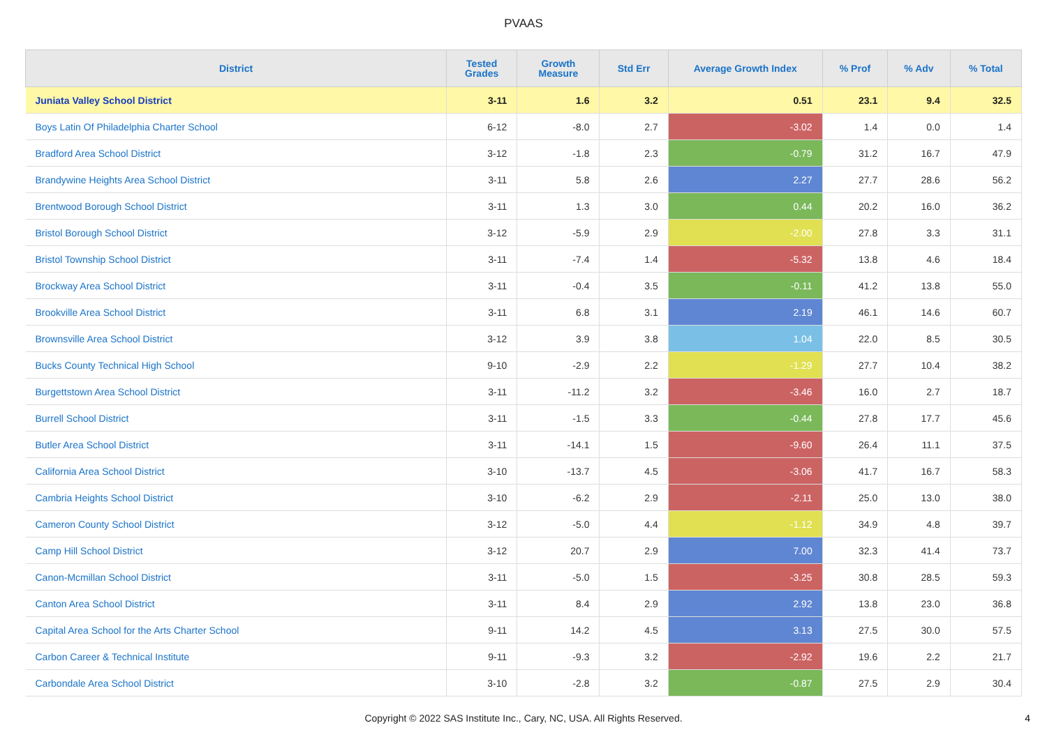PVAAS
| District | Tested Grades | Growth Measure | Std Err | Average Growth Index | % Prof | % Adv | % Total |
| --- | --- | --- | --- | --- | --- | --- | --- |
| Juniata Valley School District | 3-11 | 1.6 | 3.2 | 0.51 | 23.1 | 9.4 | 32.5 |
| Boys Latin Of Philadelphia Charter School | 6-12 | -8.0 | 2.7 | -3.02 | 1.4 | 0.0 | 1.4 |
| Bradford Area School District | 3-12 | -1.8 | 2.3 | -0.79 | 31.2 | 16.7 | 47.9 |
| Brandywine Heights Area School District | 3-11 | 5.8 | 2.6 | 2.27 | 27.7 | 28.6 | 56.2 |
| Brentwood Borough School District | 3-11 | 1.3 | 3.0 | 0.44 | 20.2 | 16.0 | 36.2 |
| Bristol Borough School District | 3-12 | -5.9 | 2.9 | -2.00 | 27.8 | 3.3 | 31.1 |
| Bristol Township School District | 3-11 | -7.4 | 1.4 | -5.32 | 13.8 | 4.6 | 18.4 |
| Brockway Area School District | 3-11 | -0.4 | 3.5 | -0.11 | 41.2 | 13.8 | 55.0 |
| Brookville Area School District | 3-11 | 6.8 | 3.1 | 2.19 | 46.1 | 14.6 | 60.7 |
| Brownsville Area School District | 3-12 | 3.9 | 3.8 | 1.04 | 22.0 | 8.5 | 30.5 |
| Bucks County Technical High School | 9-10 | -2.9 | 2.2 | -1.29 | 27.7 | 10.4 | 38.2 |
| Burgettstown Area School District | 3-11 | -11.2 | 3.2 | -3.46 | 16.0 | 2.7 | 18.7 |
| Burrell School District | 3-11 | -1.5 | 3.3 | -0.44 | 27.8 | 17.7 | 45.6 |
| Butler Area School District | 3-11 | -14.1 | 1.5 | -9.60 | 26.4 | 11.1 | 37.5 |
| California Area School District | 3-10 | -13.7 | 4.5 | -3.06 | 41.7 | 16.7 | 58.3 |
| Cambria Heights School District | 3-10 | -6.2 | 2.9 | -2.11 | 25.0 | 13.0 | 38.0 |
| Cameron County School District | 3-12 | -5.0 | 4.4 | -1.12 | 34.9 | 4.8 | 39.7 |
| Camp Hill School District | 3-12 | 20.7 | 2.9 | 7.00 | 32.3 | 41.4 | 73.7 |
| Canon-Mcmillan School District | 3-11 | -5.0 | 1.5 | -3.25 | 30.8 | 28.5 | 59.3 |
| Canton Area School District | 3-11 | 8.4 | 2.9 | 2.92 | 13.8 | 23.0 | 36.8 |
| Capital Area School for the Arts Charter School | 9-11 | 14.2 | 4.5 | 3.13 | 27.5 | 30.0 | 57.5 |
| Carbon Career & Technical Institute | 9-11 | -9.3 | 3.2 | -2.92 | 19.6 | 2.2 | 21.7 |
| Carbondale Area School District | 3-10 | -2.8 | 3.2 | -0.87 | 27.5 | 2.9 | 30.4 |
Copyright © 2022 SAS Institute Inc., Cary, NC, USA. All Rights Reserved.
4